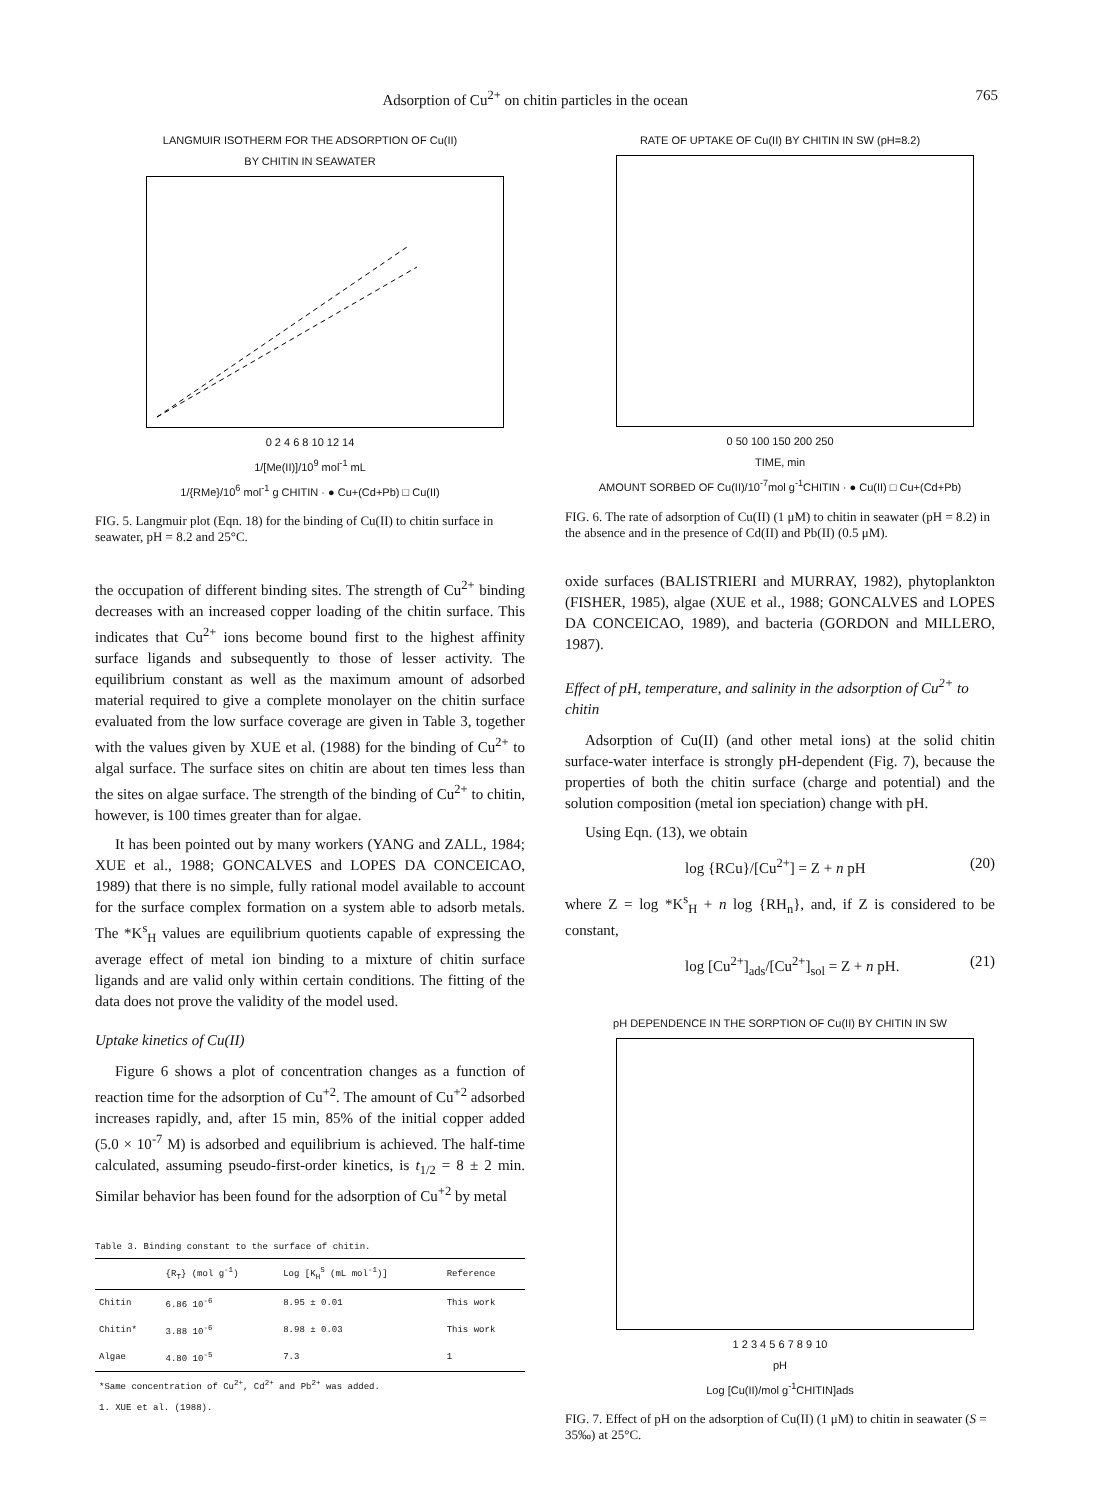Adsorption of Cu<sup>2+</sup> on chitin particles in the ocean 765
LANGMUIR ISOTHERM FOR THE ADSORPTION OF Cu(II)
BY CHITIN IN SEAWATER
0 2 4 6 8 10 12 14
1/[Me(II)]/10<sup>9</sup> mol<sup>-1</sup> mL
1/{RMe}/10<sup>6</sup> mol<sup>-1</sup> g CHITIN · ● Cu+(Cd+Pb) □ Cu(II)
FIG. 5. Langmuir plot (Eqn. 18) for the binding of Cu(II) to chitin surface in seawater, pH = 8.2 and 25°C.
the occupation of different binding sites. The strength of Cu<sup>2+</sup> binding decreases with an increased copper loading of the chitin surface. This indicates that Cu<sup>2+</sup> ions become bound first to the highest affinity surface ligands and subsequently to those of lesser activity. The equilibrium constant as well as the maximum amount of adsorbed material required to give a complete monolayer on the chitin surface evaluated from the low surface coverage are given in Table 3, together with the values given by XUE et al. (1988) for the binding of Cu<sup>2+</sup> to algal surface. The surface sites on chitin are about ten times less than the sites on algae surface. The strength of the binding of Cu<sup>2+</sup> to chitin, however, is 100 times greater than for algae.
It has been pointed out by many workers (YANG and ZALL, 1984; XUE et al., 1988; GONCALVES and LOPES DA CONCEICAO, 1989) that there is no simple, fully rational model available to account for the surface complex formation on a system able to adsorb metals. The *K<sup>s</sup><sub>H</sub> values are equilibrium quotients capable of expressing the average effect of metal ion binding to a mixture of chitin surface ligands and are valid only within certain conditions. The fitting of the data does not prove the validity of the model used.
Uptake kinetics of Cu(II)
Figure 6 shows a plot of concentration changes as a function of reaction time for the adsorption of Cu<sup>+2</sup>. The amount of Cu<sup>+2</sup> adsorbed increases rapidly, and, after 15 min, 85% of the initial copper added (5.0 × 10<sup>-7</sup> M) is adsorbed and equilibrium is achieved. The half-time calculated, assuming pseudo-first-order kinetics, is t<sub>1/2</sub> = 8 ± 2 min. Similar behavior has been found for the adsorption of Cu<sup>+2</sup> by metal
Table 3. Binding constant to the surface of chitin.
| | {R<sub>T</sub>} (mol g<sup>-1</sup>) | Log [K<sub>H</sub><sup>S</sup> (mL mol<sup>-1</sup>)] | Reference |
| --- | --- | --- | --- |
| Chitin | 6.86 10<sup>-6</sup> | 8.95 ± 0.01 | This work |
| Chitin* | 3.88 10<sup>-6</sup> | 8.98 ± 0.03 | This work |
| Algae | 4.80 10<sup>-5</sup> | 7.3 | 1 |
| *Same concentration of Cu<sup>2+</sup>, Cd<sup>2+</sup> and Pb<sup>2+</sup> was added. 1. XUE et al. (1988). | | | |
RATE OF UPTAKE OF Cu(II) BY CHITIN IN SW (pH=8.2)
0 50 100 150 200 250
TIME, min
AMOUNT SORBED OF Cu(II)/10<sup>-7</sup>mol g<sup>-1</sup>CHITIN · ● Cu(II) □ Cu+(Cd+Pb)
FIG. 6. The rate of adsorption of Cu(II) (1 μM) to chitin in seawater (pH = 8.2) in the absence and in the presence of Cd(II) and Pb(II) (0.5 μM).
oxide surfaces (BALISTRIERI and MURRAY, 1982), phytoplankton (FISHER, 1985), algae (XUE et al., 1988; GONCALVES and LOPES DA CONCEICAO, 1989), and bacteria (GORDON and MILLERO, 1987).
Effect of pH, temperature, and salinity in the adsorption of Cu<sup>2+</sup> to chitin
Adsorption of Cu(II) (and other metal ions) at the solid chitin surface-water interface is strongly pH-dependent (Fig. 7), because the properties of both the chitin surface (charge and potential) and the solution composition (metal ion speciation) change with pH.
Using Eqn. (13), we obtain
log {RCu}/[Cu<sup>2+</sup>] = Z + n pH (20)
where Z = log *K<sup>s</sup><sub>H</sub> + n log {RH<sub>n</sub>}, and, if Z is considered to be constant,
log [Cu<sup>2+</sup>]<sub>ads</sub>/[Cu<sup>2+</sup>]<sub>sol</sub> = Z + n pH. (21)
pH DEPENDENCE IN THE SORPTION OF Cu(II) BY CHITIN IN SW
1 2 3 4 5 6 7 8 9 10
pH
Log [Cu(II)/mol g<sup>-1</sup>CHITIN]ads
FIG. 7. Effect of pH on the adsorption of Cu(II) (1 μM) to chitin in seawater (S = 35‰) at 25°C.